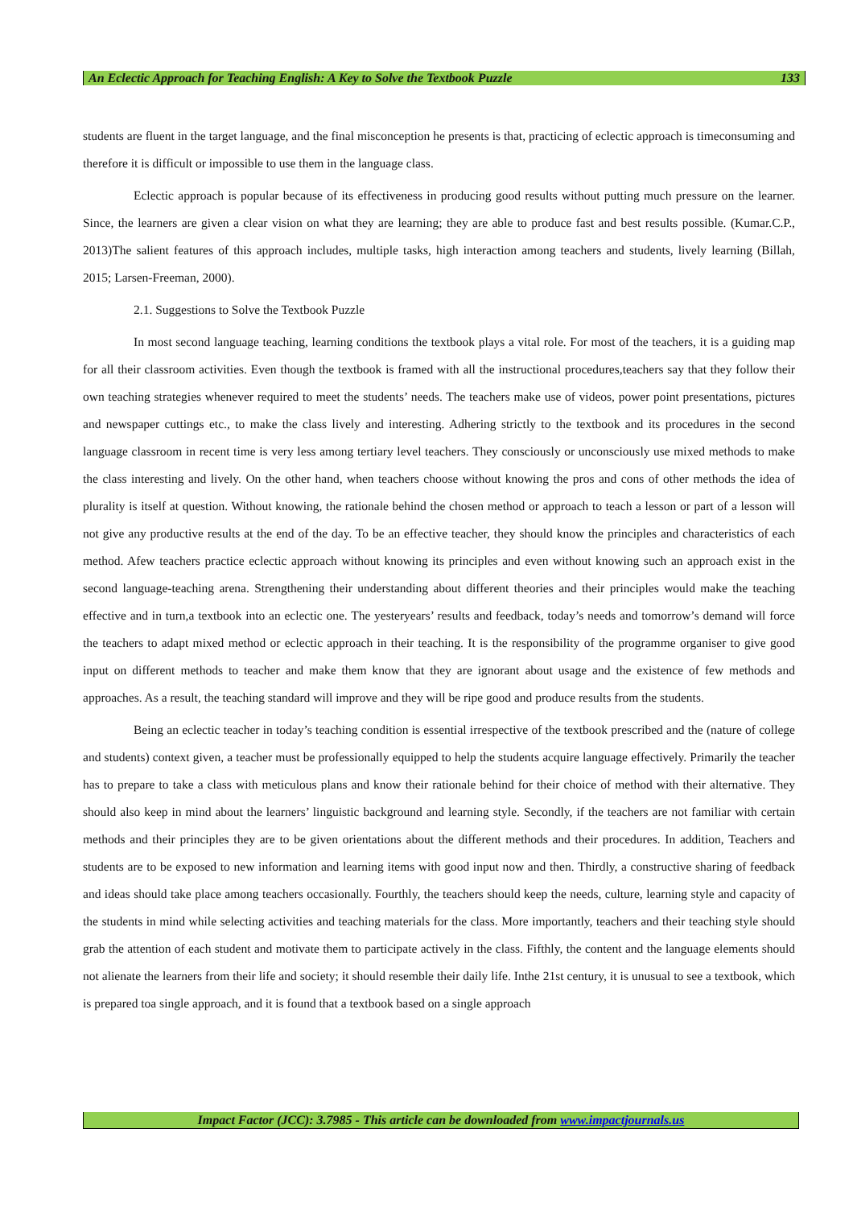An Eclectic Approach for Teaching English: A Key to Solve the Textbook Puzzle 133
students are fluent in the target language, and the final misconception he presents is that, practicing of eclectic approach is timeconsuming and therefore it is difficult or impossible to use them in the language class.
Eclectic approach is popular because of its effectiveness in producing good results without putting much pressure on the learner. Since, the learners are given a clear vision on what they are learning; they are able to produce fast and best results possible. (Kumar.C.P., 2013)The salient features of this approach includes, multiple tasks, high interaction among teachers and students, lively learning (Billah, 2015; Larsen-Freeman, 2000).
2.1. Suggestions to Solve the Textbook Puzzle
In most second language teaching, learning conditions the textbook plays a vital role. For most of the teachers, it is a guiding map for all their classroom activities. Even though the textbook is framed with all the instructional procedures,teachers say that they follow their own teaching strategies whenever required to meet the students’ needs. The teachers make use of videos, power point presentations, pictures and newspaper cuttings etc., to make the class lively and interesting. Adhering strictly to the textbook and its procedures in the second language classroom in recent time is very less among tertiary level teachers. They consciously or unconsciously use mixed methods to make the class interesting and lively. On the other hand, when teachers choose without knowing the pros and cons of other methods the idea of plurality is itself at question. Without knowing, the rationale behind the chosen method or approach to teach a lesson or part of a lesson will not give any productive results at the end of the day. To be an effective teacher, they should know the principles and characteristics of each method. Afew teachers practice eclectic approach without knowing its principles and even without knowing such an approach exist in the second language-teaching arena. Strengthening their understanding about different theories and their principles would make the teaching effective and in turn,a textbook into an eclectic one. The yesteryears’ results and feedback, today’s needs and tomorrow’s demand will force the teachers to adapt mixed method or eclectic approach in their teaching. It is the responsibility of the programme organiser to give good input on different methods to teacher and make them know that they are ignorant about usage and the existence of few methods and approaches. As a result, the teaching standard will improve and they will be ripe good and produce results from the students.
Being an eclectic teacher in today’s teaching condition is essential irrespective of the textbook prescribed and the (nature of college and students) context given, a teacher must be professionally equipped to help the students acquire language effectively. Primarily the teacher has to prepare to take a class with meticulous plans and know their rationale behind for their choice of method with their alternative. They should also keep in mind about the learners’ linguistic background and learning style. Secondly, if the teachers are not familiar with certain methods and their principles they are to be given orientations about the different methods and their procedures. In addition, Teachers and students are to be exposed to new information and learning items with good input now and then. Thirdly, a constructive sharing of feedback and ideas should take place among teachers occasionally. Fourthly, the teachers should keep the needs, culture, learning style and capacity of the students in mind while selecting activities and teaching materials for the class. More importantly, teachers and their teaching style should grab the attention of each student and motivate them to participate actively in the class. Fifthly, the content and the language elements should not alienate the learners from their life and society; it should resemble their daily life. Inthe 21st century, it is unusual to see a textbook, which is prepared toa single approach, and it is found that a textbook based on a single approach
Impact Factor (JCC): 3.7985 - This article can be downloaded from www.impactjournals.us